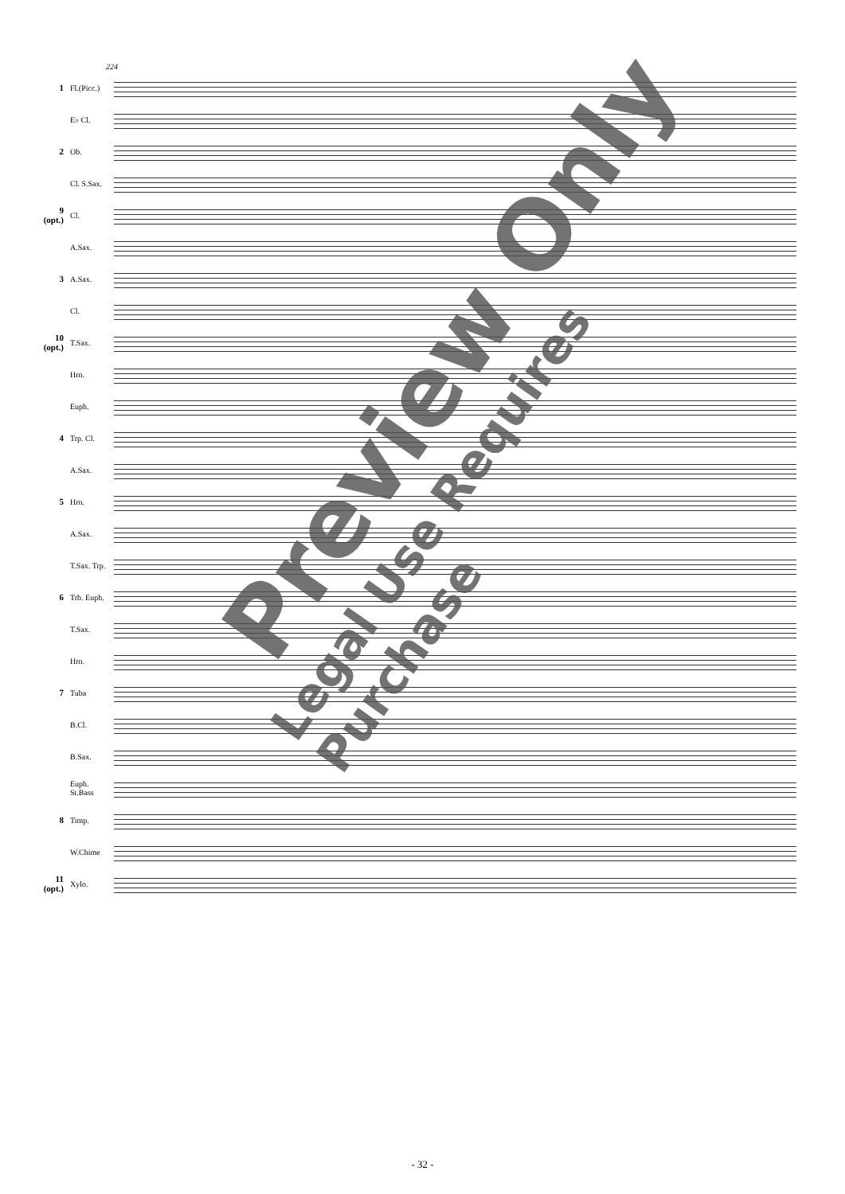224
1
Fl.(Picc.)
E♭ Cl.
2 Ob.
Cl. S.Sax.
9 (opt.)
Cl.
A.Sax.
3 A.Sax.
Cl.
10 (opt.)
T.Sax.
Hrn.
Euph.
4 Trp. Cl.
A.Sax.
5 Hrn.
A.Sax.
T.Sax. Trp.
6
Trb. Euph.
T.Sax.
Hrn.
7 Tuba
B.Cl.
B.Sax.
Euph. St.Bass
8 Timp.
W.Chime
11 (opt.)
Xylo.
Preview Only
Legal Use Requires Purchase
- 32 -